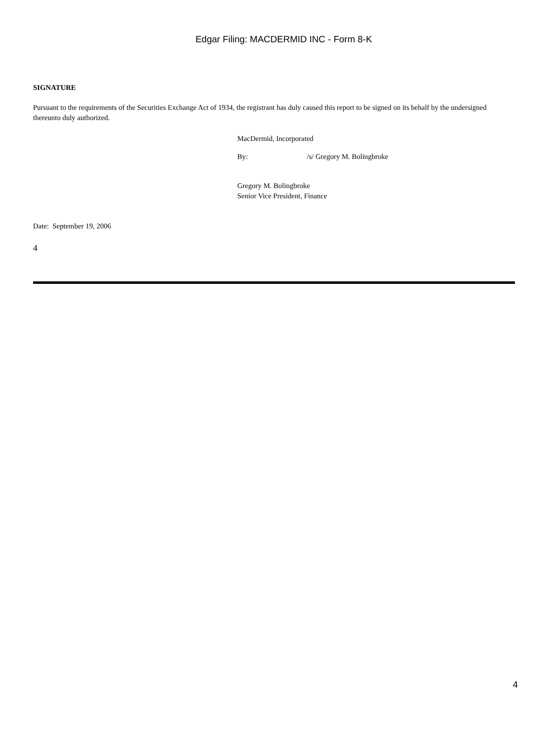Edgar Filing: MACDERMID INC - Form 8-K
SIGNATURE
Pursuant to the requirements of the Securities Exchange Act of 1934, the registrant has duly caused this report to be signed on its behalf by the undersigned thereunto duly authorized.
MacDermid, Incorporated
By: /s/ Gregory M. Bolingbroke
Gregory M. Bolingbroke
Senior Vice President, Finance
Date: September 19, 2006
4
4